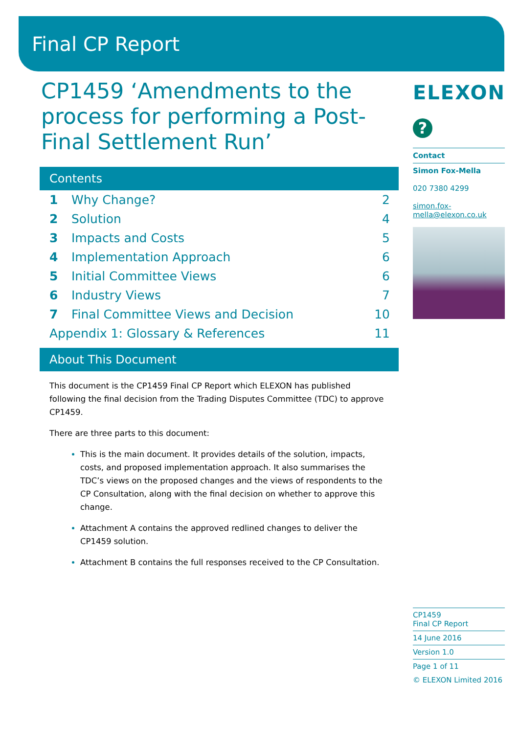Final CP Report
CP1459 ‘Amendments to the process for performing a Post-Final Settlement Run’
Contents
| 1 | Why Change? | 2 |
| 2 | Solution | 4 |
| 3 | Impacts and Costs | 5 |
| 4 | Implementation Approach | 6 |
| 5 | Initial Committee Views | 6 |
| 6 | Industry Views | 7 |
| 7 | Final Committee Views and Decision | 10 |
| Appendix 1: Glossary & References | | 11 |
About This Document
This document is the CP1459 Final CP Report which ELEXON has published following the final decision from the Trading Disputes Committee (TDC) to approve CP1459.
There are three parts to this document:
This is the main document. It provides details of the solution, impacts, costs, and proposed implementation approach. It also summarises the TDC’s views on the proposed changes and the views of respondents to the CP Consultation, along with the final decision on whether to approve this change.
Attachment A contains the approved redlined changes to deliver the CP1459 solution.
Attachment B contains the full responses received to the CP Consultation.
ELEXON
?
Contact
Simon Fox-Mella
020 7380 4299
simon.fox-mella@elexon.co.uk
CP1459
Final CP Report
14 June 2016
Version 1.0
Page 1 of 11
© ELEXON Limited 2016